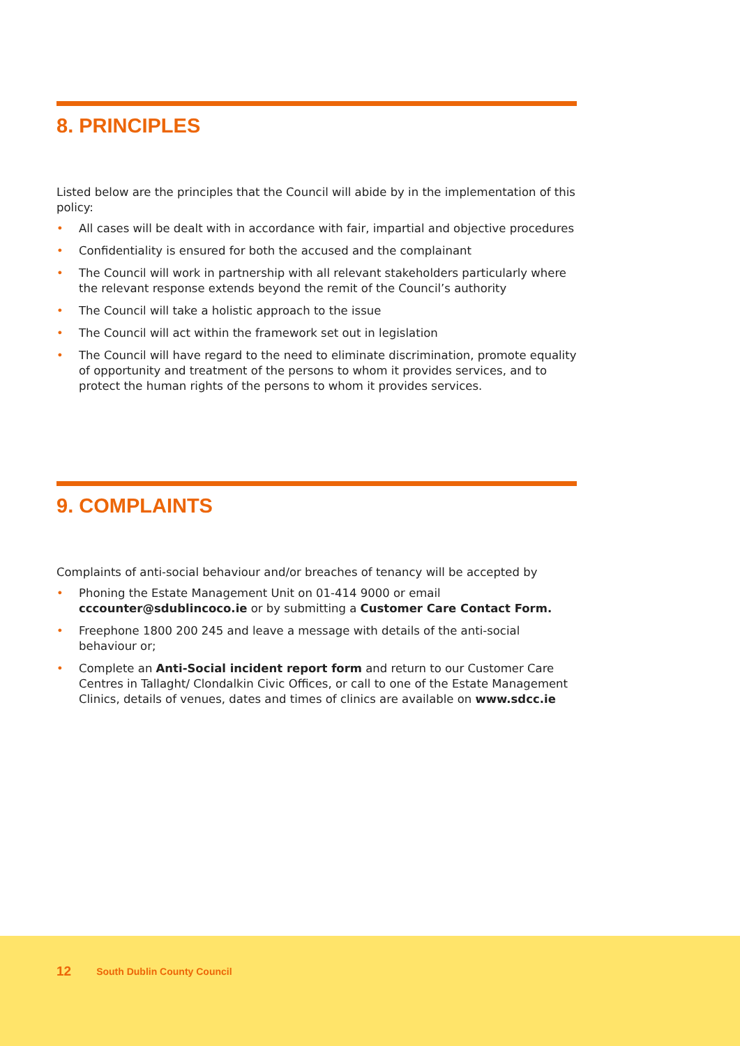8. PRINCIPLES
Listed below are the principles that the Council will abide by in the implementation of this policy:
• All cases will be dealt with in accordance with fair, impartial and objective procedures
• Confidentiality is ensured for both the accused and the complainant
• The Council will work in partnership with all relevant stakeholders particularly where the relevant response extends beyond the remit of the Council’s authority
• The Council will take a holistic approach to the issue
• The Council will act within the framework set out in legislation
• The Council will have regard to the need to eliminate discrimination, promote equality of opportunity and treatment of the persons to whom it provides services, and to protect the human rights of the persons to whom it provides services.
9. COMPLAINTS
Complaints of anti-social behaviour and/or breaches of tenancy will be accepted by
• Phoning the Estate Management Unit on 01-414 9000 or email cccounter@sdublincoco.ie or by submitting a Customer Care Contact Form.
• Freephone 1800 200 245 and leave a message with details of the anti-social behaviour or;
• Complete an Anti-Social incident report form and return to our Customer Care Centres in Tallaght/ Clondalkin Civic Offices, or call to one of the Estate Management Clinics, details of venues, dates and times of clinics are available on www.sdcc.ie
12 South Dublin County Council